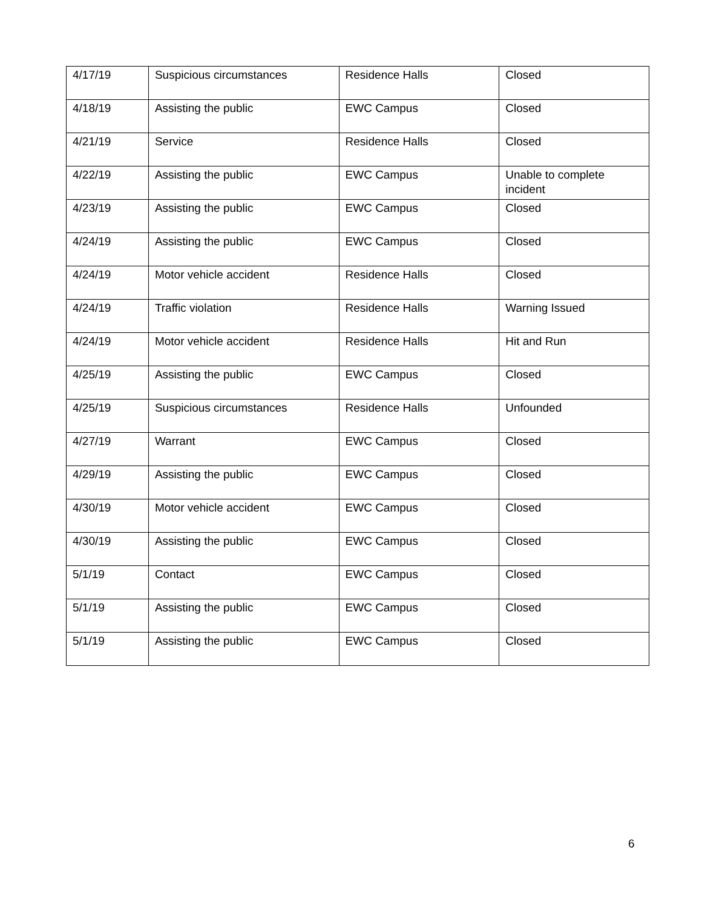| 4/17/19 | Suspicious circumstances | Residence Halls | Closed |
| 4/18/19 | Assisting the public | EWC Campus | Closed |
| 4/21/19 | Service | Residence Halls | Closed |
| 4/22/19 | Assisting the public | EWC Campus | Unable to complete incident |
| 4/23/19 | Assisting the public | EWC Campus | Closed |
| 4/24/19 | Assisting the public | EWC Campus | Closed |
| 4/24/19 | Motor vehicle accident | Residence Halls | Closed |
| 4/24/19 | Traffic violation | Residence Halls | Warning Issued |
| 4/24/19 | Motor vehicle accident | Residence Halls | Hit and Run |
| 4/25/19 | Assisting the public | EWC Campus | Closed |
| 4/25/19 | Suspicious circumstances | Residence Halls | Unfounded |
| 4/27/19 | Warrant | EWC Campus | Closed |
| 4/29/19 | Assisting the public | EWC Campus | Closed |
| 4/30/19 | Motor vehicle accident | EWC Campus | Closed |
| 4/30/19 | Assisting the public | EWC Campus | Closed |
| 5/1/19 | Contact | EWC Campus | Closed |
| 5/1/19 | Assisting the public | EWC Campus | Closed |
| 5/1/19 | Assisting the public | EWC Campus | Closed |
6